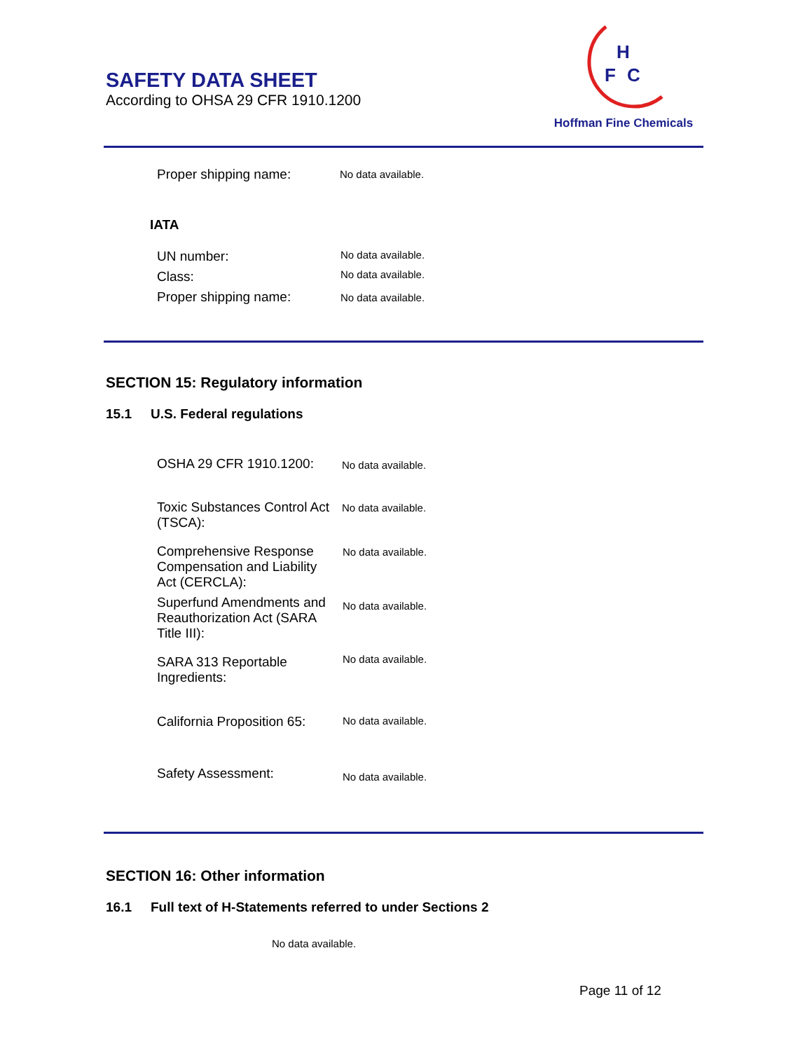SAFETY DATA SHEET
According to OHSA 29 CFR 1910.1200
H
F
C
Hoffman Fine Chemicals
Proper shipping name: No data available.
IATA
UN number: No data available.
Class: No data available.
Proper shipping name: No data available.
SECTION 15: Regulatory information
15.1 U.S. Federal regulations
OSHA 29 CFR 1910.1200:
No data available.
Toxic Substances Control Act (TSCA):
No data available.
Comprehensive Response Compensation and Liability Act (CERCLA):
No data available.
Superfund Amendments and Reauthorization Act (SARA Title III):
No data available.
SARA 313 Reportable Ingredients:
No data available.
California Proposition 65: No data available.
Safety Assessment: No data available.
SECTION 16: Other information
16.1 Full text of H-Statements referred to under Sections 2
No data available.
Page 11 of 12